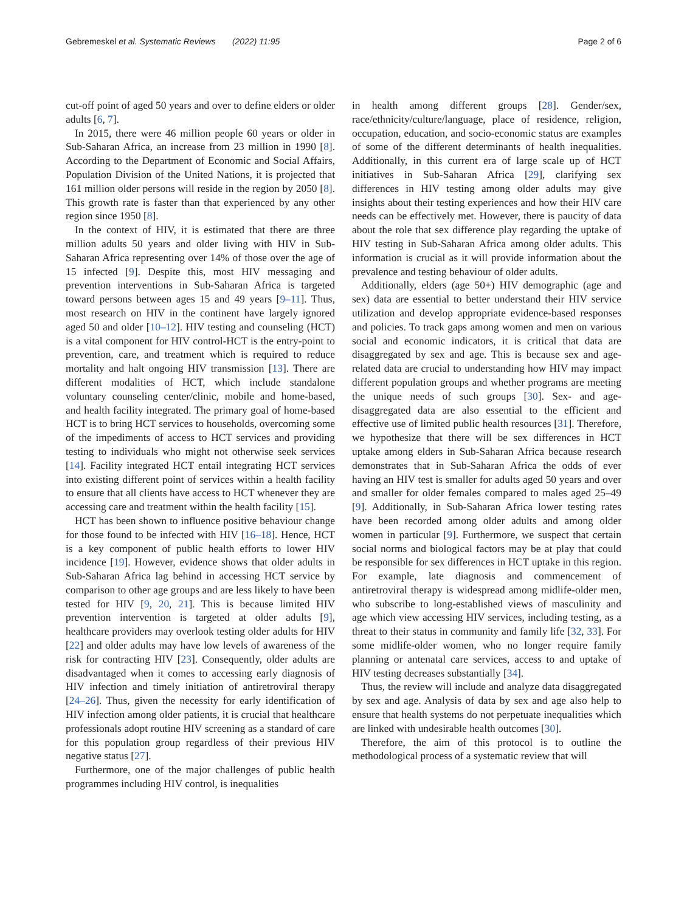Gebremeskel et al. Systematic Reviews (2022) 11:95 Page 2 of 6
cut-off point of aged 50 years and over to define elders or older adults [6, 7].
In 2015, there were 46 million people 60 years or older in Sub-Saharan Africa, an increase from 23 million in 1990 [8]. According to the Department of Economic and Social Affairs, Population Division of the United Nations, it is projected that 161 million older persons will reside in the region by 2050 [8]. This growth rate is faster than that experienced by any other region since 1950 [8].
In the context of HIV, it is estimated that there are three million adults 50 years and older living with HIV in Sub-Saharan Africa representing over 14% of those over the age of 15 infected [9]. Despite this, most HIV messaging and prevention interventions in Sub-Saharan Africa is targeted toward persons between ages 15 and 49 years [9–11]. Thus, most research on HIV in the continent have largely ignored aged 50 and older [10–12]. HIV testing and counseling (HCT) is a vital component for HIV control-HCT is the entry-point to prevention, care, and treatment which is required to reduce mortality and halt ongoing HIV transmission [13]. There are different modalities of HCT, which include standalone voluntary counseling center/clinic, mobile and home-based, and health facility integrated. The primary goal of home-based HCT is to bring HCT services to households, overcoming some of the impediments of access to HCT services and providing testing to individuals who might not otherwise seek services [14]. Facility integrated HCT entail integrating HCT services into existing different point of services within a health facility to ensure that all clients have access to HCT whenever they are accessing care and treatment within the health facility [15].
HCT has been shown to influence positive behaviour change for those found to be infected with HIV [16–18]. Hence, HCT is a key component of public health efforts to lower HIV incidence [19]. However, evidence shows that older adults in Sub-Saharan Africa lag behind in accessing HCT service by comparison to other age groups and are less likely to have been tested for HIV [9, 20, 21]. This is because limited HIV prevention intervention is targeted at older adults [9], healthcare providers may overlook testing older adults for HIV [22] and older adults may have low levels of awareness of the risk for contracting HIV [23]. Consequently, older adults are disadvantaged when it comes to accessing early diagnosis of HIV infection and timely initiation of antiretroviral therapy [24–26]. Thus, given the necessity for early identification of HIV infection among older patients, it is crucial that healthcare professionals adopt routine HIV screening as a standard of care for this population group regardless of their previous HIV negative status [27].
Furthermore, one of the major challenges of public health programmes including HIV control, is inequalities
in health among different groups [28]. Gender/sex, race/ethnicity/culture/language, place of residence, religion, occupation, education, and socio-economic status are examples of some of the different determinants of health inequalities. Additionally, in this current era of large scale up of HCT initiatives in Sub-Saharan Africa [29], clarifying sex differences in HIV testing among older adults may give insights about their testing experiences and how their HIV care needs can be effectively met. However, there is paucity of data about the role that sex difference play regarding the uptake of HIV testing in Sub-Saharan Africa among older adults. This information is crucial as it will provide information about the prevalence and testing behaviour of older adults.
Additionally, elders (age 50+) HIV demographic (age and sex) data are essential to better understand their HIV service utilization and develop appropriate evidence-based responses and policies. To track gaps among women and men on various social and economic indicators, it is critical that data are disaggregated by sex and age. This is because sex and age-related data are crucial to understanding how HIV may impact different population groups and whether programs are meeting the unique needs of such groups [30]. Sex- and age-disaggregated data are also essential to the efficient and effective use of limited public health resources [31]. Therefore, we hypothesize that there will be sex differences in HCT uptake among elders in Sub-Saharan Africa because research demonstrates that in Sub-Saharan Africa the odds of ever having an HIV test is smaller for adults aged 50 years and over and smaller for older females compared to males aged 25–49 [9]. Additionally, in Sub-Saharan Africa lower testing rates have been recorded among older adults and among older women in particular [9]. Furthermore, we suspect that certain social norms and biological factors may be at play that could be responsible for sex differences in HCT uptake in this region. For example, late diagnosis and commencement of antiretroviral therapy is widespread among midlife-older men, who subscribe to long-established views of masculinity and age which view accessing HIV services, including testing, as a threat to their status in community and family life [32, 33]. For some midlife-older women, who no longer require family planning or antenatal care services, access to and uptake of HIV testing decreases substantially [34].
Thus, the review will include and analyze data disaggregated by sex and age. Analysis of data by sex and age also help to ensure that health systems do not perpetuate inequalities which are linked with undesirable health outcomes [30].
Therefore, the aim of this protocol is to outline the methodological process of a systematic review that will